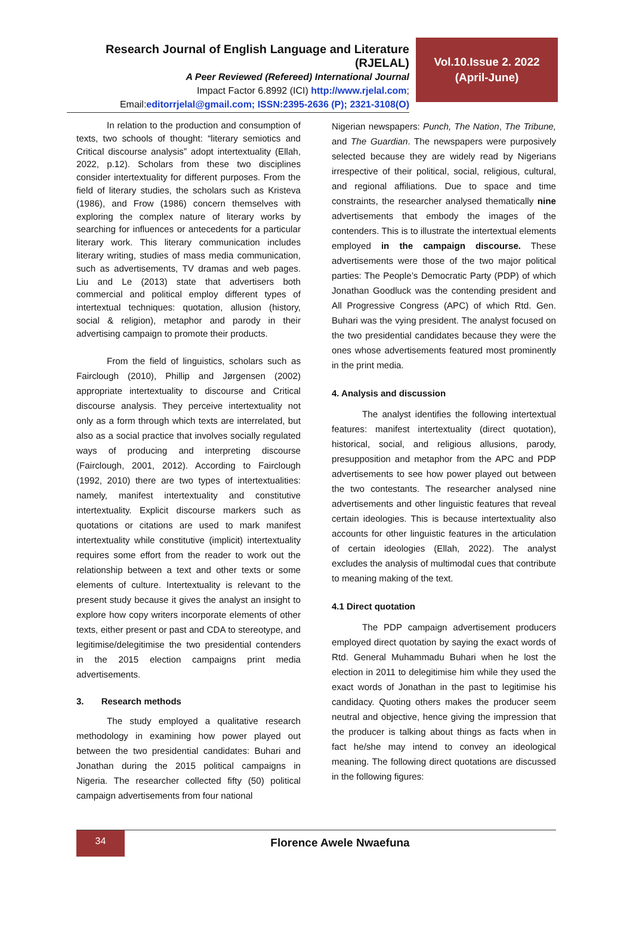Research Journal of English Language and Literature (RJELAL)
A Peer Reviewed (Refereed) International Journal
Impact Factor 6.8992 (ICI) http://www.rjelal.com;
Email:editorrjelal@gmail.com; ISSN:2395-2636 (P); 2321-3108(O)
Vol.10.Issue 2. 2022
(April-June)
In relation to the production and consumption of texts, two schools of thought: “literary semiotics and Critical discourse analysis” adopt intertextuality (Ellah, 2022, p.12). Scholars from these two disciplines consider intertextuality for different purposes. From the field of literary studies, the scholars such as Kristeva (1986), and Frow (1986) concern themselves with exploring the complex nature of literary works by searching for influences or antecedents for a particular literary work. This literary communication includes literary writing, studies of mass media communication, such as advertisements, TV dramas and web pages. Liu and Le (2013) state that advertisers both commercial and political employ different types of intertextual techniques: quotation, allusion (history, social & religion), metaphor and parody in their advertising campaign to promote their products.
From the field of linguistics, scholars such as Fairclough (2010), Phillip and Jørgensen (2002) appropriate intertextuality to discourse and Critical discourse analysis. They perceive intertextuality not only as a form through which texts are interrelated, but also as a social practice that involves socially regulated ways of producing and interpreting discourse (Fairclough, 2001, 2012). According to Fairclough (1992, 2010) there are two types of intertextualities: namely, manifest intertextuality and constitutive intertextuality. Explicit discourse markers such as quotations or citations are used to mark manifest intertextuality while constitutive (implicit) intertextuality requires some effort from the reader to work out the relationship between a text and other texts or some elements of culture. Intertextuality is relevant to the present study because it gives the analyst an insight to explore how copy writers incorporate elements of other texts, either present or past and CDA to stereotype, and legitimise/delegitimise the two presidential contenders in the 2015 election campaigns print media advertisements.
3. Research methods
The study employed a qualitative research methodology in examining how power played out between the two presidential candidates: Buhari and Jonathan during the 2015 political campaigns in Nigeria. The researcher collected fifty (50) political campaign advertisements from four national
Nigerian newspapers: Punch, The Nation, The Tribune, and The Guardian. The newspapers were purposively selected because they are widely read by Nigerians irrespective of their political, social, religious, cultural, and regional affiliations. Due to space and time constraints, the researcher analysed thematically nine advertisements that embody the images of the contenders. This is to illustrate the intertextual elements employed in the campaign discourse. These advertisements were those of the two major political parties: The People’s Democratic Party (PDP) of which Jonathan Goodluck was the contending president and All Progressive Congress (APC) of which Rtd. Gen. Buhari was the vying president. The analyst focused on the two presidential candidates because they were the ones whose advertisements featured most prominently in the print media.
4. Analysis and discussion
The analyst identifies the following intertextual features: manifest intertextuality (direct quotation), historical, social, and religious allusions, parody, presupposition and metaphor from the APC and PDP advertisements to see how power played out between the two contestants. The researcher analysed nine advertisements and other linguistic features that reveal certain ideologies. This is because intertextuality also accounts for other linguistic features in the articulation of certain ideologies (Ellah, 2022). The analyst excludes the analysis of multimodal cues that contribute to meaning making of the text.
4.1 Direct quotation
The PDP campaign advertisement producers employed direct quotation by saying the exact words of Rtd. General Muhammadu Buhari when he lost the election in 2011 to delegitimise him while they used the exact words of Jonathan in the past to legitimise his candidacy. Quoting others makes the producer seem neutral and objective, hence giving the impression that the producer is talking about things as facts when in fact he/she may intend to convey an ideological meaning. The following direct quotations are discussed in the following figures:
34
Florence Awele Nwaefuna